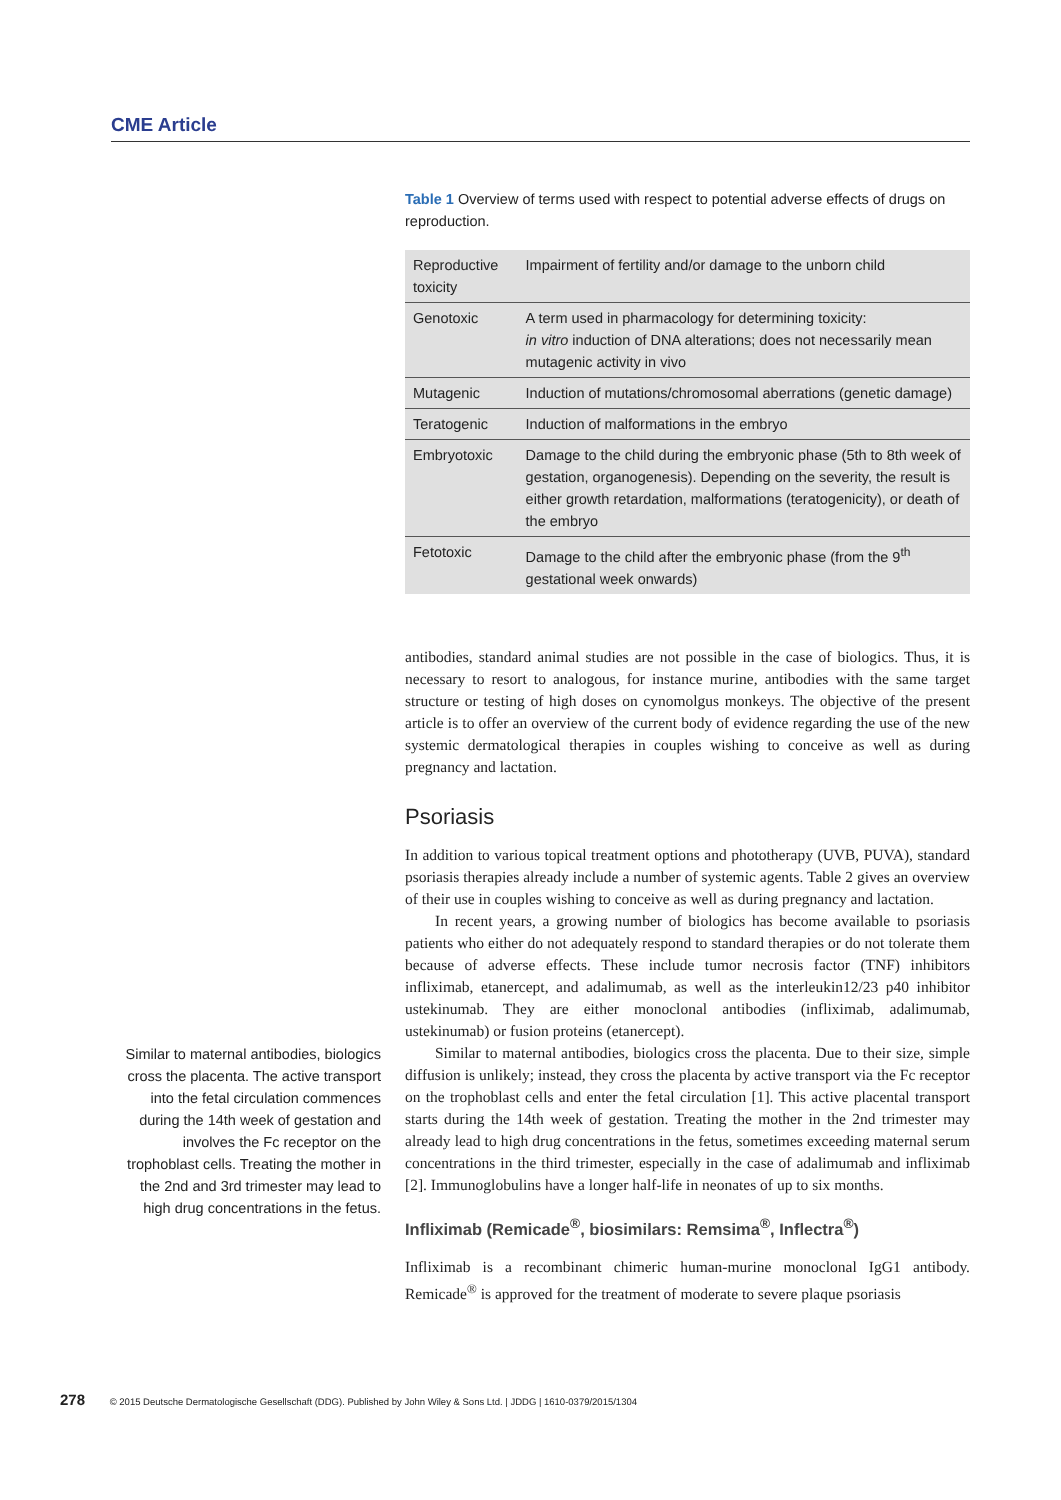CME Article
Table 1 Overview of terms used with respect to potential adverse effects of drugs on reproduction.
| Reproductive toxicity | Impairment of fertility and/or damage to the unborn child |
| Genotoxic | A term used in pharmacology for determining toxicity: in vitro induction of DNA alterations; does not necessarily mean mutagenic activity in vivo |
| Mutagenic | Induction of mutations/chromosomal aberrations (genetic damage) |
| Teratogenic | Induction of malformations in the embryo |
| Embryotoxic | Damage to the child during the embryonic phase (5th to 8th week of gestation, organogenesis). Depending on the severity, the result is either growth retardation, malformations (teratogenicity), or death of the embryo |
| Fetotoxic | Damage to the child after the embryonic phase (from the 9<sup>th</sup> gestational week onwards) |
antibodies, standard animal studies are not possible in the case of biologics. Thus, it is necessary to resort to analogous, for instance murine, antibodies with the same target structure or testing of high doses on cynomolgus monkeys. The objective of the present article is to offer an overview of the current body of evidence regarding the use of the new systemic dermatological therapies in couples wishing to conceive as well as during pregnancy and lactation.
Psoriasis
In addition to various topical treatment options and phototherapy (UVB, PUVA), standard psoriasis therapies already include a number of systemic agents. Table 2 gives an overview of their use in couples wishing to conceive as well as during pregnancy and lactation.
In recent years, a growing number of biologics has become available to psoriasis patients who either do not adequately respond to standard therapies or do not tolerate them because of adverse effects. These include tumor necrosis factor (TNF) inhibitors infliximab, etanercept, and adalimumab, as well as the interleukin12/23 p40 inhibitor ustekinumab. They are either monoclonal antibodies (infliximab, adalimumab, ustekinumab) or fusion proteins (etanercept).
Similar to maternal antibodies, biologics cross the placenta. Due to their size, simple diffusion is unlikely; instead, they cross the placenta by active transport via the Fc receptor on the trophoblast cells and enter the fetal circulation [1]. This active placental transport starts during the 14th week of gestation. Treating the mother in the 2nd trimester may already lead to high drug concentrations in the fetus, sometimes exceeding maternal serum concentrations in the third trimester, especially in the case of adalimumab and infliximab [2]. Immunoglobulins have a longer half-life in neonates of up to six months.
Infliximab (Remicade<sup>®</sup>, biosimilars: Remsima<sup>®</sup>, Inflectra<sup>®</sup>)
Infliximab is a recombinant chimeric human-murine monoclonal IgG1 antibody. Remicade<sup>®</sup> is approved for the treatment of moderate to severe plaque psoriasis
Similar to maternal antibodies, biologics cross the placenta. The active transport into the fetal circulation commences during the 14th week of gestation and involves the Fc receptor on the trophoblast cells. Treating the mother in the 2nd and 3rd trimester may lead to high drug concentrations in the fetus.
278 © 2015 Deutsche Dermatologische Gesellschaft (DDG). Published by John Wiley & Sons Ltd. | JDDG | 1610-0379/2015/1304